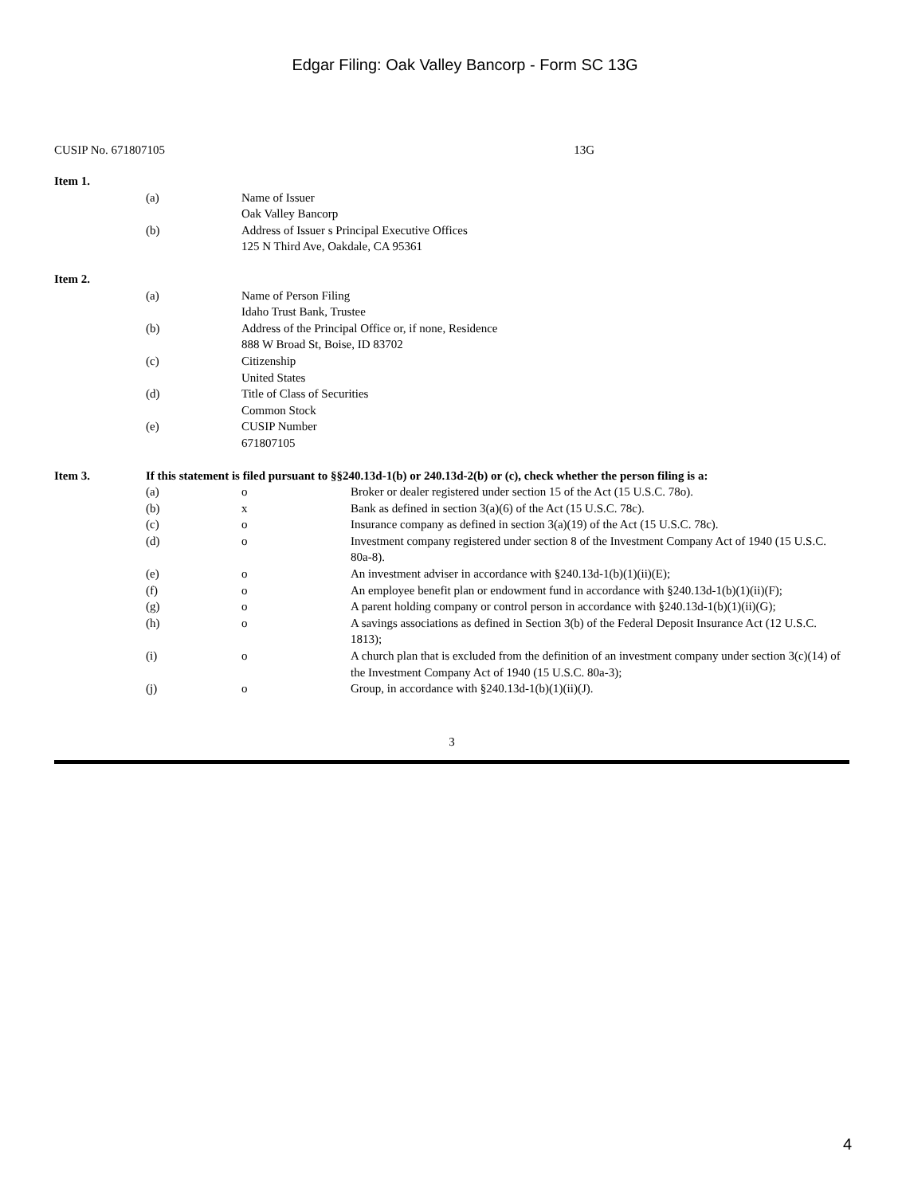Edgar Filing: Oak Valley Bancorp - Form SC 13G
CUSIP No. 671807105 13G
| Item 1. | | | |
| | (a) | Name of Issuer Oak Valley Bancorp | |
| | (b) | Address of Issuer s Principal Executive Offices 125 N Third Ave, Oakdale, CA 95361 | |
| Item 2. | | | |
| | (a) | Name of Person Filing Idaho Trust Bank, Trustee | |
| | (b) | Address of the Principal Office or, if none, Residence 888 W Broad St, Boise, ID 83702 | |
| | (c) | Citizenship United States | |
| | (d) | Title of Class of Securities Common Stock | |
| | (e) | CUSIP Number 671807105 | |
| Item 3. | If this statement is filed pursuant to §§240.13d-1(b) or 240.13d-2(b) or (c), check whether the person filing is a: | | |
| | (a) | o | Broker or dealer registered under section 15 of the Act (15 U.S.C. 78o). |
| | (b) | x | Bank as defined in section 3(a)(6) of the Act (15 U.S.C. 78c). |
| | (c) | o | Insurance company as defined in section 3(a)(19) of the Act (15 U.S.C. 78c). |
| | (d) | o | Investment company registered under section 8 of the Investment Company Act of 1940 (15 U.S.C. 80a-8). |
| | (e) | o | An investment adviser in accordance with §240.13d-1(b)(1)(ii)(E); |
| | (f) | o | An employee benefit plan or endowment fund in accordance with §240.13d-1(b)(1)(ii)(F); |
| | (g) | o | A parent holding company or control person in accordance with §240.13d-1(b)(1)(ii)(G); |
| | (h) | o | A savings associations as defined in Section 3(b) of the Federal Deposit Insurance Act (12 U.S.C. 1813); |
| | (i) | o | A church plan that is excluded from the definition of an investment company under section 3(c)(14) of the Investment Company Act of 1940 (15 U.S.C. 80a-3); |
| | (j) | o | Group, in accordance with §240.13d-1(b)(1)(ii)(J). |
3
4